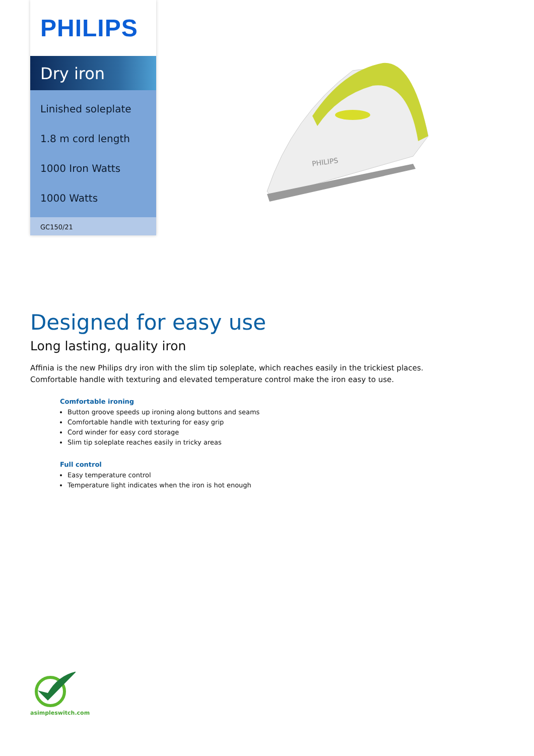PHILIPS
Dry iron
Linished soleplate
1.8 m cord length
1000 Iron Watts
1000 Watts
GC150/21
PHILIPS
Designed for easy use
Long lasting, quality iron
Affinia is the new Philips dry iron with the slim tip soleplate, which reaches easily in the trickiest places. Comfortable handle with texturing and elevated temperature control make the iron easy to use.
Comfortable ironing
Button groove speeds up ironing along buttons and seams
Comfortable handle with texturing for easy grip
Cord winder for easy cord storage
Slim tip soleplate reaches easily in tricky areas
Full control
Easy temperature control
Temperature light indicates when the iron is hot enough
asimpleswitch.com